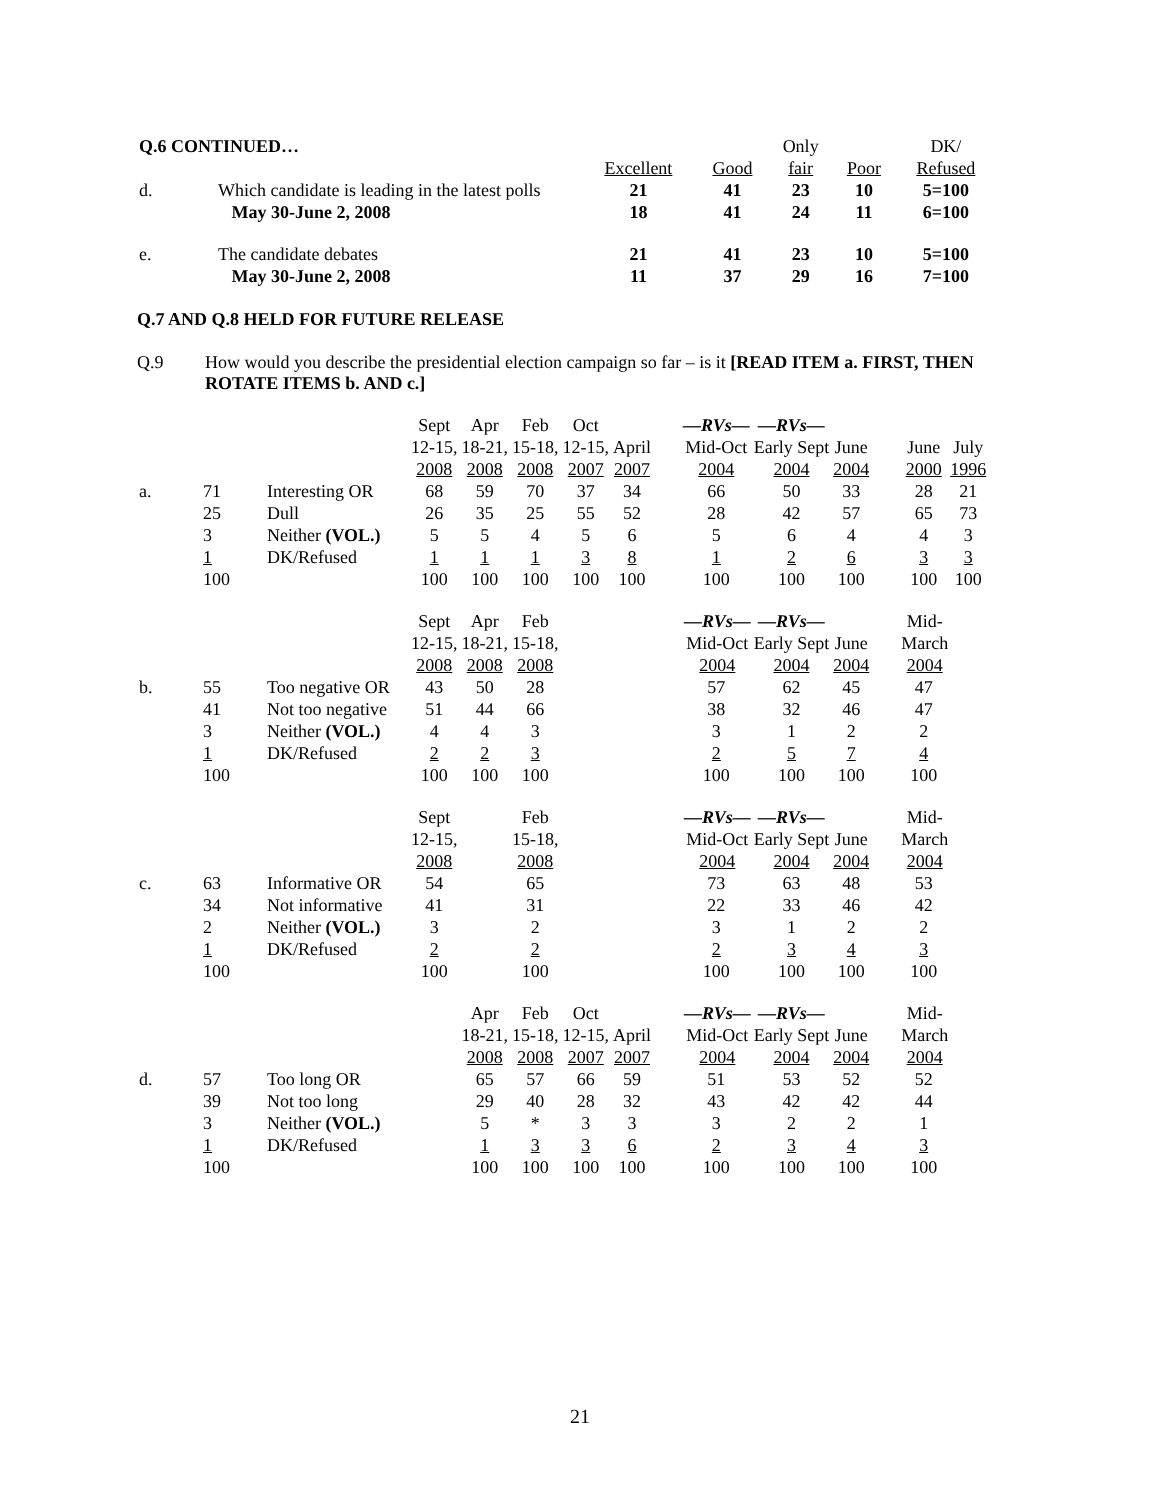| Q.6 CONTINUED… | | | | Only | | DK/ |
| | | Excellent | Good | fair | Poor | Refused |
| d. | Which candidate is leading in the latest polls | 21 | 41 | 23 | 10 | 5=100 |
| | May 30-June 2, 2008 | 18 | 41 | 24 | 11 | 6=100 |
| e. | The candidate debates | 21 | 41 | 23 | 10 | 5=100 |
| | May 30-June 2, 2008 | 11 | 37 | 29 | 16 | 7=100 |
Q.7 AND Q.8 HELD FOR FUTURE RELEASE
Q.9 How would you describe the presidential election campaign so far – is it [READ ITEM a. FIRST, THEN ROTATE ITEMS b. AND c.]
| | | | Sept 12-15, 2008 | Apr 18-21, 2008 | Feb 15-18, 2008 | Oct 12-15, 2007 | April 2007 | —RVs— Mid-Oct 2004 | —RVs— Early Sept 2004 | June 2004 | June 2000 | July 1996 |
| a. | 71 25 3 1 100 | Interesting OR Dull Neither (VOL.) DK/Refused | 68 26 5 1 100 | 59 35 5 1 100 | 70 25 4 1 100 | 37 55 5 3 100 | 34 52 6 8 100 | 66 28 5 1 100 | 50 42 6 2 100 | 33 57 4 6 100 | 28 65 4 3 100 | 21 73 3 3 100 |
| | | | Sept 12-15, 2008 | Apr 18-21, 2008 | Feb 15-18, 2008 | | | —RVs— Mid-Oct 2004 | —RVs— Early Sept 2004 | June 2004 | Mid- March 2004 | |
| b. | 55 41 3 1 100 | Too negative OR Not too negative Neither (VOL.) DK/Refused | 43 51 4 2 100 | 50 44 4 2 100 | 28 66 3 3 100 | | | 57 38 3 2 100 | 62 32 1 5 100 | 45 46 2 7 100 | 47 47 2 4 100 | |
| | | | Sept 12-15, 2008 | | Feb 15-18, 2008 | | | —RVs— Mid-Oct 2004 | —RVs— Early Sept 2004 | June 2004 | Mid- March 2004 | |
| c. | 63 34 2 1 100 | Informative OR Not informative Neither (VOL.) DK/Refused | 54 41 3 2 100 | | 65 31 2 2 100 | | | 73 22 3 2 100 | 63 33 1 3 100 | 48 46 2 4 100 | 53 42 2 3 100 | |
| | | | | Apr 18-21, 2008 | Feb 15-18, 2008 | Oct 12-15, 2007 | April 2007 | —RVs— Mid-Oct 2004 | —RVs— Early Sept 2004 | June 2004 | Mid- March 2004 | |
| d. | 57 39 3 1 100 | Too long OR Not too long Neither (VOL.) DK/Refused | | 65 29 5 1 100 | 57 40 * 3 100 | 66 28 3 3 100 | 59 32 3 6 100 | 51 43 3 2 100 | 53 42 2 3 100 | 52 42 2 4 100 | 52 44 1 3 100 | |
21